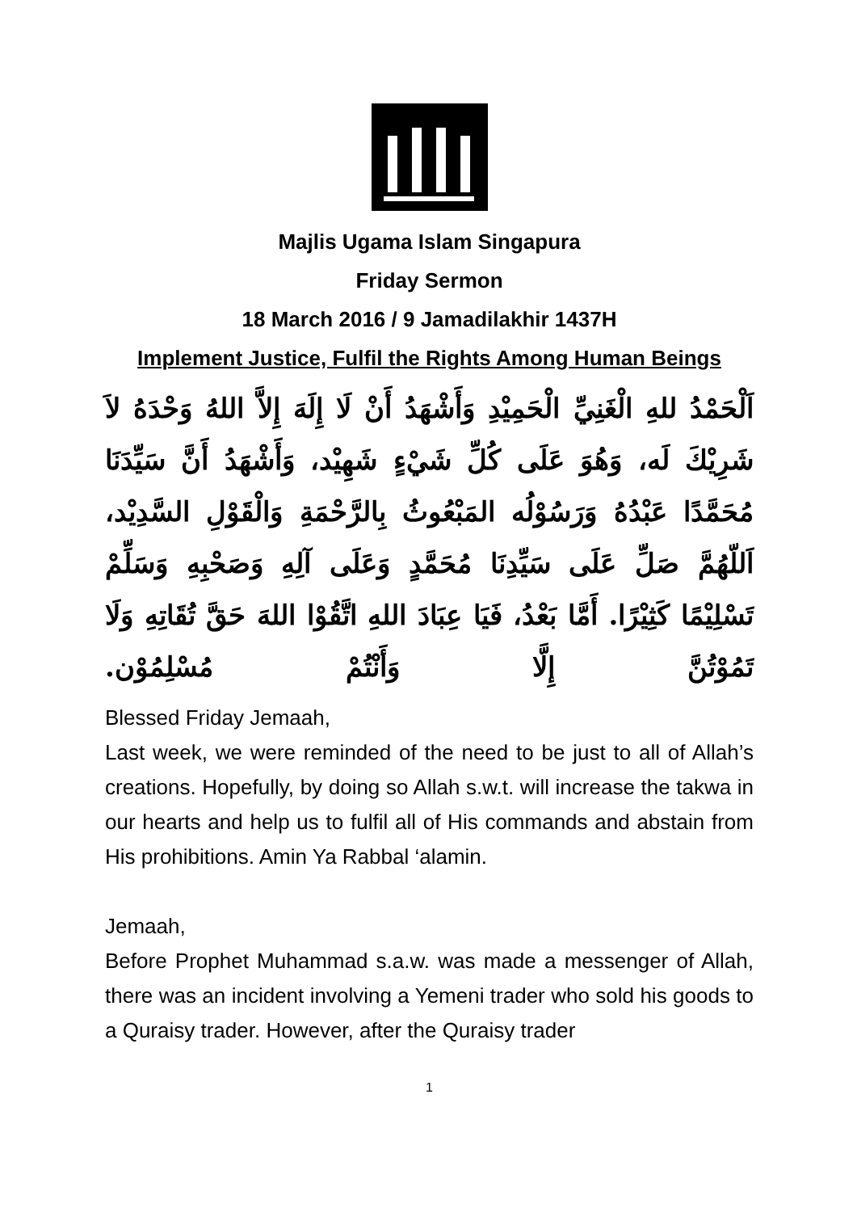Majlis Ugama Islam Singapura
Friday Sermon
18 March 2016 / 9 Jamadilakhir 1437H
Implement Justice, Fulfil the Rights Among Human Beings
اَلْحَمْدُ للهِ الْغَنِيِّ الْحَمِيْدِ وَأَشْهَدُ أَنْ لَا إِلَهَ إِلاَّ اللهُ وَحْدَهُ لاَ شَرِيْكَ لَه، وَهُوَ عَلَى كُلِّ شَيْءٍ شَهِيْد، وَأَشْهَدُ أَنَّ سَيِّدَنَا مُحَمَّدًا عَبْدُهُ وَرَسُوْلُه المَبْعُوثُ بِالرَّحْمَةِ وَالْقَوْلِ السَّدِيْد، اَللّهُمَّ صَلِّ عَلَى سَيِّدِنَا مُحَمَّدٍ وَعَلَى آلِهِ وَصَحْبِهِ وَسَلِّمْ تَسْلِيْمًا كَثِيْرًا. أَمَّا بَعْدُ، فَيَا عِبَادَ اللهِ اتَّقُوْا اللهَ حَقَّ تُقَاتِهِ وَلَا تَمُوْتُنَّ إِلَّا وَأَنْتُمْ مُسْلِمُوْن.
Blessed Friday Jemaah,
Last week, we were reminded of the need to be just to all of Allah’s creations. Hopefully, by doing so Allah s.w.t. will increase the takwa in our hearts and help us to fulfil all of His commands and abstain from His prohibitions. Amin Ya Rabbal ‘alamin.
Jemaah,
Before Prophet Muhammad s.a.w. was made a messenger of Allah, there was an incident involving a Yemeni trader who sold his goods to a Quraisy trader. However, after the Quraisy trader
1